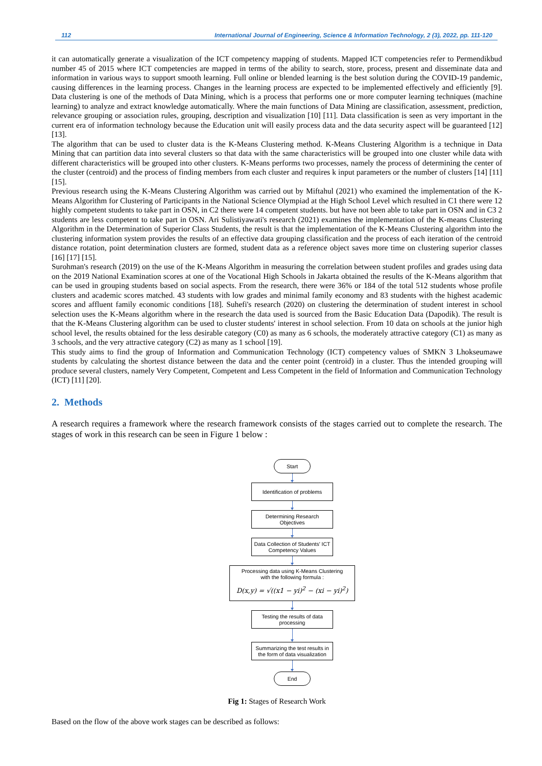112 International Journal of Engineering, Science & Information Technology, 2 (3), 2022, pp. 111-120
it can automatically generate a visualization of the ICT competency mapping of students. Mapped ICT competencies refer to Permendikbud number 45 of 2015 where ICT competencies are mapped in terms of the ability to search, store, process, present and disseminate data and information in various ways to support smooth learning. Full online or blended learning is the best solution during the COVID-19 pandemic, causing differences in the learning process. Changes in the learning process are expected to be implemented effectively and efficiently [9]. Data clustering is one of the methods of Data Mining, which is a process that performs one or more computer learning techniques (machine learning) to analyze and extract knowledge automatically. Where the main functions of Data Mining are classification, assessment, prediction, relevance grouping or association rules, grouping, description and visualization [10] [11]. Data classification is seen as very important in the current era of information technology because the Education unit will easily process data and the data security aspect will be guaranteed [12] [13].
The algorithm that can be used to cluster data is the K-Means Clustering method. K-Means Clustering Algorithm is a technique in Data Mining that can partition data into several clusters so that data with the same characteristics will be grouped into one cluster while data with different characteristics will be grouped into other clusters. K-Means performs two processes, namely the process of determining the center of the cluster (centroid) and the process of finding members from each cluster and requires k input parameters or the number of clusters [14] [11] [15].
Previous research using the K-Means Clustering Algorithm was carried out by Miftahul (2021) who examined the implementation of the K-Means Algorithm for Clustering of Participants in the National Science Olympiad at the High School Level which resulted in C1 there were 12 highly competent students to take part in OSN, in C2 there were 14 competent students. but have not been able to take part in OSN and in C3 2 students are less competent to take part in OSN. Ari Sulistiyawati's research (2021) examines the implementation of the K-means Clustering Algorithm in the Determination of Superior Class Students, the result is that the implementation of the K-Means Clustering algorithm into the clustering information system provides the results of an effective data grouping classification and the process of each iteration of the centroid distance rotation, point determination clusters are formed, student data as a reference object saves more time on clustering superior classes [16] [17] [15].
Surohman's research (2019) on the use of the K-Means Algorithm in measuring the correlation between student profiles and grades using data on the 2019 National Examination scores at one of the Vocational High Schools in Jakarta obtained the results of the K-Means algorithm that can be used in grouping students based on social aspects. From the research, there were 36% or 184 of the total 512 students whose profile clusters and academic scores matched. 43 students with low grades and minimal family economy and 83 students with the highest academic scores and affluent family economic conditions [18]. Suhefi's research (2020) on clustering the determination of student interest in school selection uses the K-Means algorithm where in the research the data used is sourced from the Basic Education Data (Dapodik). The result is that the K-Means Clustering algorithm can be used to cluster students' interest in school selection. From 10 data on schools at the junior high school level, the results obtained for the less desirable category (C0) as many as 6 schools, the moderately attractive category (C1) as many as 3 schools, and the very attractive category (C2) as many as 1 school [19].
This study aims to find the group of Information and Communication Technology (ICT) competency values of SMKN 3 Lhokseumawe students by calculating the shortest distance between the data and the center point (centroid) in a cluster. Thus the intended grouping will produce several clusters, namely Very Competent, Competent and Less Competent in the field of Information and Communication Technology (ICT) [11] [20].
2. Methods
A research requires a framework where the research framework consists of the stages carried out to complete the research. The stages of work in this research can be seen in Figure 1 below :
Start
Identification of problems
Determining Research
Objectives
Data Collection of Students' ICT
Competency Values
Processing data using K-Means Clustering
with the following formula :
D(x,y) = √((x1 − yi)<sup>2</sup> − (xi − yi)<sup>2</sup>)
Testing the results of data
processing
Summarizing the test results in
the form of data visualization
End
Fig 1: Stages of Research Work
Based on the flow of the above work stages can be described as follows: